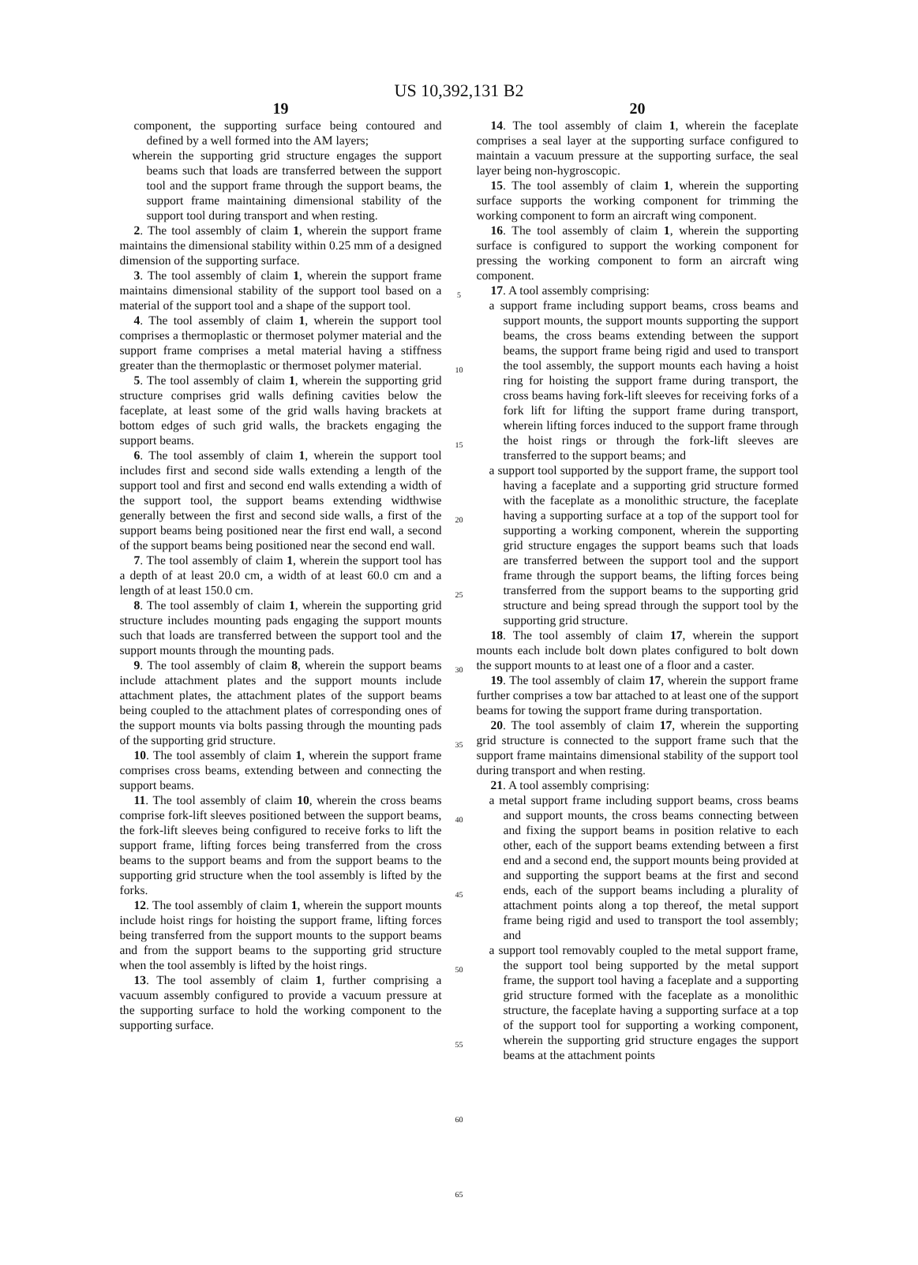US 10,392,131 B2
19
component, the supporting surface being contoured and defined by a well formed into the AM layers;
wherein the supporting grid structure engages the support beams such that loads are transferred between the support tool and the support frame through the support beams, the support frame maintaining dimensional stability of the support tool during transport and when resting.
2. The tool assembly of claim 1, wherein the support frame maintains the dimensional stability within 0.25 mm of a designed dimension of the supporting surface.
3. The tool assembly of claim 1, wherein the support frame maintains dimensional stability of the support tool based on a material of the support tool and a shape of the support tool.
4. The tool assembly of claim 1, wherein the support tool comprises a thermoplastic or thermoset polymer material and the support frame comprises a metal material having a stiffness greater than the thermoplastic or thermoset polymer material.
5. The tool assembly of claim 1, wherein the supporting grid structure comprises grid walls defining cavities below the faceplate, at least some of the grid walls having brackets at bottom edges of such grid walls, the brackets engaging the support beams.
6. The tool assembly of claim 1, wherein the support tool includes first and second side walls extending a length of the support tool and first and second end walls extending a width of the support tool, the support beams extending widthwise generally between the first and second side walls, a first of the support beams being positioned near the first end wall, a second of the support beams being positioned near the second end wall.
7. The tool assembly of claim 1, wherein the support tool has a depth of at least 20.0 cm, a width of at least 60.0 cm and a length of at least 150.0 cm.
8. The tool assembly of claim 1, wherein the supporting grid structure includes mounting pads engaging the support mounts such that loads are transferred between the support tool and the support mounts through the mounting pads.
9. The tool assembly of claim 8, wherein the support beams include attachment plates and the support mounts include attachment plates, the attachment plates of the support beams being coupled to the attachment plates of corresponding ones of the support mounts via bolts passing through the mounting pads of the supporting grid structure.
10. The tool assembly of claim 1, wherein the support frame comprises cross beams, extending between and connecting the support beams.
11. The tool assembly of claim 10, wherein the cross beams comprise fork-lift sleeves positioned between the support beams, the fork-lift sleeves being configured to receive forks to lift the support frame, lifting forces being transferred from the cross beams to the support beams and from the support beams to the supporting grid structure when the tool assembly is lifted by the forks.
12. The tool assembly of claim 1, wherein the support mounts include hoist rings for hoisting the support frame, lifting forces being transferred from the support mounts to the support beams and from the support beams to the supporting grid structure when the tool assembly is lifted by the hoist rings.
13. The tool assembly of claim 1, further comprising a vacuum assembly configured to provide a vacuum pressure at the supporting surface to hold the working component to the supporting surface.
5
10
15
20
25
30
35
40
45
50
55
60
65
20
14. The tool assembly of claim 1, wherein the faceplate comprises a seal layer at the supporting surface configured to maintain a vacuum pressure at the supporting surface, the seal layer being non-hygroscopic.
15. The tool assembly of claim 1, wherein the supporting surface supports the working component for trimming the working component to form an aircraft wing component.
16. The tool assembly of claim 1, wherein the supporting surface is configured to support the working component for pressing the working component to form an aircraft wing component.
17. A tool assembly comprising:
a support frame including support beams, cross beams and support mounts, the support mounts supporting the support beams, the cross beams extending between the support beams, the support frame being rigid and used to transport the tool assembly, the support mounts each having a hoist ring for hoisting the support frame during transport, the cross beams having fork-lift sleeves for receiving forks of a fork lift for lifting the support frame during transport, wherein lifting forces induced to the support frame through the hoist rings or through the fork-lift sleeves are transferred to the support beams; and
a support tool supported by the support frame, the support tool having a faceplate and a supporting grid structure formed with the faceplate as a monolithic structure, the faceplate having a supporting surface at a top of the support tool for supporting a working component, wherein the supporting grid structure engages the support beams such that loads are transferred between the support tool and the support frame through the support beams, the lifting forces being transferred from the support beams to the supporting grid structure and being spread through the support tool by the supporting grid structure.
18. The tool assembly of claim 17, wherein the support mounts each include bolt down plates configured to bolt down the support mounts to at least one of a floor and a caster.
19. The tool assembly of claim 17, wherein the support frame further comprises a tow bar attached to at least one of the support beams for towing the support frame during transportation.
20. The tool assembly of claim 17, wherein the supporting grid structure is connected to the support frame such that the support frame maintains dimensional stability of the support tool during transport and when resting.
21. A tool assembly comprising:
a metal support frame including support beams, cross beams and support mounts, the cross beams connecting between and fixing the support beams in position relative to each other, each of the support beams extending between a first end and a second end, the support mounts being provided at and supporting the support beams at the first and second ends, each of the support beams including a plurality of attachment points along a top thereof, the metal support frame being rigid and used to transport the tool assembly; and
a support tool removably coupled to the metal support frame, the support tool being supported by the metal support frame, the support tool having a faceplate and a supporting grid structure formed with the faceplate as a monolithic structure, the faceplate having a supporting surface at a top of the support tool for supporting a working component, wherein the supporting grid structure engages the support beams at the attachment points